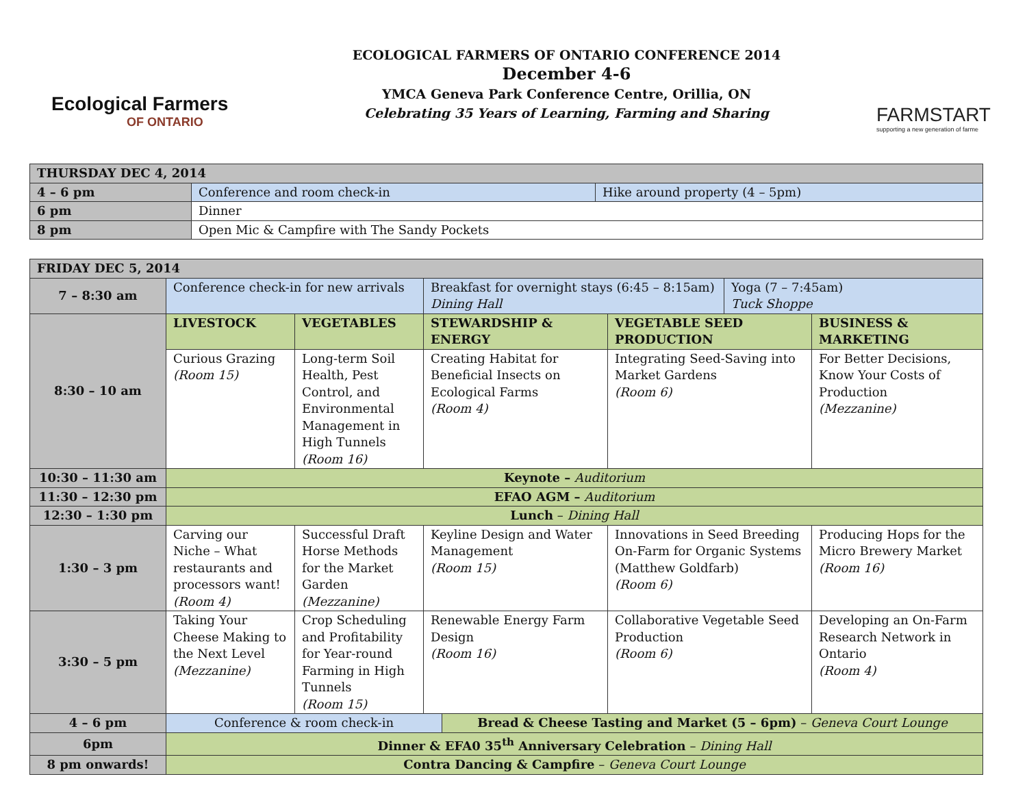Ecological Farmers
OF ONTARIO
ECOLOGICAL FARMERS OF ONTARIO CONFERENCE 2014
December 4-6
YMCA Geneva Park Conference Centre, Orillia, ON
Celebrating 35 Years of Learning, Farming and Sharing
FARMSTART
supporting a new generation of farme
| THURSDAY DEC 4, 2014 | | |
| 4 – 6 pm | Conference and room check-in | Hike around property (4 – 5pm) |
| 6 pm | Dinner | |
| 8 pm | Open Mic & Campfire with The Sandy Pockets | |
| FRIDAY DEC 5, 2014 | | | | | | | |
| 7 – 8:30 am | Conference check-in for new arrivals | | Breakfast for overnight stays (6:45 – 8:15am) Dining Hall | | | Yoga (7 – 7:45am) Tuck Shoppe | |
| 8:30 – 10 am | LIVESTOCK | VEGETABLES | STEWARDSHIP & ENERGY | | VEGETABLE SEED PRODUCTION | | BUSINESS & MARKETING |
| | Curious Grazing (Room 15) | Long-term Soil Health, Pest Control, and Environmental Management in High Tunnels (Room 16) | Creating Habitat for Beneficial Insects on Ecological Farms (Room 4) | | Integrating Seed-Saving into Market Gardens (Room 6) | | For Better Decisions, Know Your Costs of Production (Mezzanine) |
| 10:30 – 11:30 am | Keynote – Auditorium | | | | | | |
| 11:30 – 12:30 pm | EFAO AGM – Auditorium | | | | | | |
| 12:30 – 1:30 pm | Lunch – Dining Hall | | | | | | |
| 1:30 – 3 pm | Carving our Niche – What restaurants and processors want! (Room 4) | Successful Draft Horse Methods for the Market Garden (Mezzanine) | Keyline Design and Water Management (Room 15) | | Innovations in Seed Breeding On-Farm for Organic Systems (Matthew Goldfarb) (Room 6) | | Producing Hops for the Micro Brewery Market (Room 16) |
| 3:30 – 5 pm | Taking Your Cheese Making to the Next Level (Mezzanine) | Crop Scheduling and Profitability for Year-round Farming in High Tunnels (Room 15) | Renewable Energy Farm Design (Room 16) | | Collaborative Vegetable Seed Production (Room 6) | | Developing an On-Farm Research Network in Ontario (Room 4) |
| 4 – 6 pm | Conference & room check-in | | | Bread & Cheese Tasting and Market (5 – 6pm) – Geneva Court Lounge | | | |
| 6pm | Dinner & EFA0 35<sup>th</sup> Anniversary Celebration – Dining Hall | | | | | | |
| 8 pm onwards! | Contra Dancing & Campfire – Geneva Court Lounge | | | | | | |